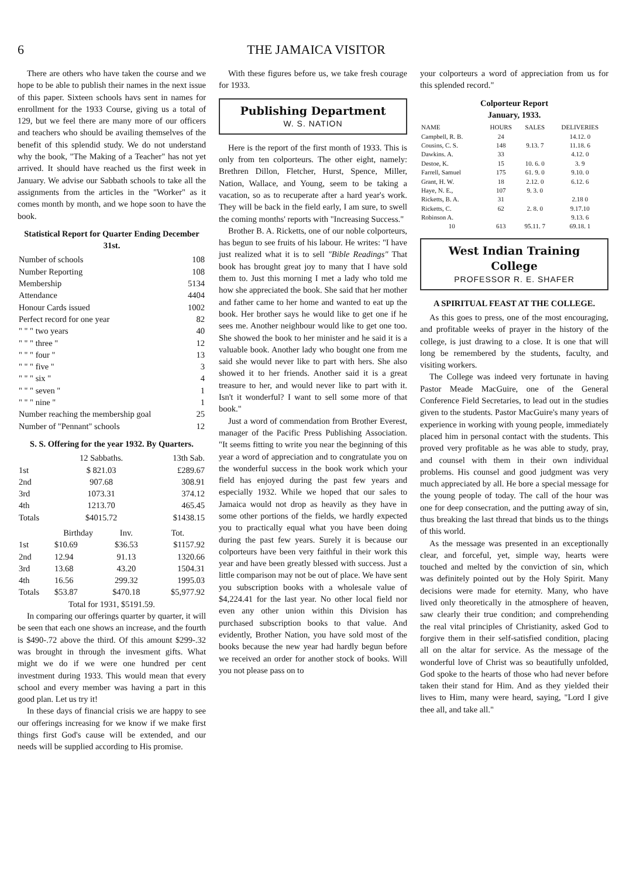6 THE JAMAICA VISITOR
There are others who have taken the course and we hope to be able to publish their names in the next issue of this paper. Sixteen schools havs sent in names for enrollment for the 1933 Course, giving us a total of 129, but we feel there are many more of our officers and teachers who should be availing themselves of the benefit of this splendid study. We do not understand why the book, "The Making of a Teacher" has not yet arrived. It should have reached us the first week in January. We advise our Sabbath schools to take all the assignments from the articles in the "Worker" as it comes month by month, and we hope soon to have the book.
Statistical Report for Quarter Ending December 31st.
| Number of schools | 108 |
| Number Reporting | 108 |
| Membership | 5134 |
| Attendance | 4404 |
| Honour Cards issued | 1002 |
| Perfect record for one year | 82 |
| " " " two years | 40 |
| " " " three " | 12 |
| " " " four " | 13 |
| " " " five " | 3 |
| " " " six " | 4 |
| " " " seven " | 1 |
| " " " nine " | 1 |
| Number reaching the membership goal | 25 |
| Number of "Pennant" schools | 12 |
S. S. Offering for the year 1932. By Quarters.
| | 12 Sabbaths. | 13th Sab. |
| --- | --- | --- |
| 1st | $ 821.03 | £289.67 |
| 2nd | 907.68 | 308.91 |
| 3rd | 1073.31 | 374.12 |
| 4th | 1213.70 | 465.45 |
| Totals | $4015.72 | $1438.15 |
| | Birthday | Inv. | Tot. |
| --- | --- | --- | --- |
| 1st | $10.69 | $36.53 | $1157.92 |
| 2nd | 12.94 | 91.13 | 1320.66 |
| 3rd | 13.68 | 43.20 | 1504.31 |
| 4th | 16.56 | 299.32 | 1995.03 |
| Totals | $53.87 | $470.18 | $5,977.92 |
| Total for 1931, $5191.59. | | | |
In comparing our offerings quarter by quarter, it will be seen that each one shows an increase, and the fourth is $490-.72 above the third. Of this amount $299-.32 was brought in through the invesment gifts. What might we do if we were one hundred per cent investment during 1933. This would mean that every school and every member was having a part in this good plan. Let us try it!
In these days of financial crisis we are happy to see our offerings increasing for we know if we make first things first God's cause will be extended, and our needs will be supplied according to His promise.
With these figures before us, we take fresh courage for 1933.
Publishing Department
W. S. NATION
Here is the report of the first month of 1933. This is only from ten colporteurs. The other eight, namely: Brethren Dillon, Fletcher, Hurst, Spence, Miller, Nation, Wallace, and Young, seem to be taking a vacation, so as to recuperate after a hard year's work. They will be back in the field early, I am sure, to swell the coming months' reports with "Increasing Success."
Brother B. A. Ricketts, one of our noble colporteurs, has begun to see fruits of his labour. He writes: "I have just realized what it is to sell "Bible Readings" That book has brought great joy to many that I have sold them to. Just this morning I met a lady who told me how she appreciated the book. She said that her mother and father came to her home and wanted to eat up the book. Her brother says he would like to get one if he sees me. Another neighbour would like to get one too. She showed the book to her minister and he said it is a valuable book. Another lady who bought one from me said she would never like to part with hers. She also showed it to her friends. Another said it is a great treasure to her, and would never like to part with it. Isn't it wonderful? I want to sell some more of that book."
Just a word of commendation from Brother Everest, manager of the Pacific Press Publishing Association. "It seems fitting to write you near the beginning of this year a word of appreciation and to congratulate you on the wonderful success in the book work which your field has enjoyed during the past few years and especially 1932. While we hoped that our sales to Jamaica would not drop as heavily as they have in some other portions of the fields, we hardly expected you to practically equal what you have been doing during the past few years. Surely it is because our colporteurs have been very faithful in their work this year and have been greatly blessed with success. Just a little comparison may not be out of place. We have sent you subscription books with a wholesale value of $4,224.41 for the last year. No other local field nor even any other union within this Division has purchased subscription books to that value. And evidently, Brother Nation, you have sold most of the books because the new year had hardly begun before we received an order for another stock of books. Will you not please pass on to
your colporteurs a word of appreciation from us for this splended record."
Colporteur Report
January, 1933.
| NAME | HOURS | SALES | DELIVERIES |
| --- | --- | --- | --- |
| Campbell, R. B. | 24 | | 14.12. 0 |
| Cousins, C. S. | 148 | 9.13. 7 | 11.18. 6 |
| Dawkins. A. | 33 | | 4.12. 0 |
| Destoe, K. | 15 | 10. 6. 0 | 3. 9 |
| Farrell, Samuel | 175 | 61. 9. 0 | 9.10. 0 |
| Grant, H. W. | 18 | 2.12. 0 | 6.12. 6 |
| Haye, N. E., | 107 | 9. 3. 0 | |
| Ricketts, B. A. | 31 | | 2.18 0 |
| Ricketts, C. | 62 | 2. 8. 0 | 9.17.10 |
| Robinson A. | | | 9.13. 6 |
| 10 | 613 | 95.11. 7 | 69.18. 1 |
West Indian Training College
PROFESSOR R. E. SHAFER
A SPIRITUAL FEAST AT THE COLLEGE.
As this goes to press, one of the most encouraging, and profitable weeks of prayer in the history of the college, is just drawing to a close. It is one that will long be remembered by the students, faculty, and visiting workers.
The College was indeed very fortunate in having Pastor Meade MacGuire, one of the General Conference Field Secretaries, to lead out in the studies given to the students. Pastor MacGuire's many years of experience in working with young people, immediately placed him in personal contact with the students. This proved very profitable as he was able to study, pray, and counsel with them in their own individual problems. His counsel and good judgment was very much appreciated by all. He bore a special message for the young people of today. The call of the hour was one for deep consecration, and the putting away of sin, thus breaking the last thread that binds us to the things of this world.
As the message was presented in an exceptionally clear, and forceful, yet, simple way, hearts were touched and melted by the conviction of sin, which was definitely pointed out by the Holy Spirit. Many decisions were made for eternity. Many, who have lived only theoretically in the atmosphere of heaven, saw clearly their true condition; and comprehending the real vital principles of Christianity, asked God to forgive them in their self-satisfied condition, placing all on the altar for service. As the message of the wonderful love of Christ was so beautifully unfolded, God spoke to the hearts of those who had never before taken their stand for Him. And as they yielded their lives to Him, many were heard, saying, "Lord I give thee all, and take all."